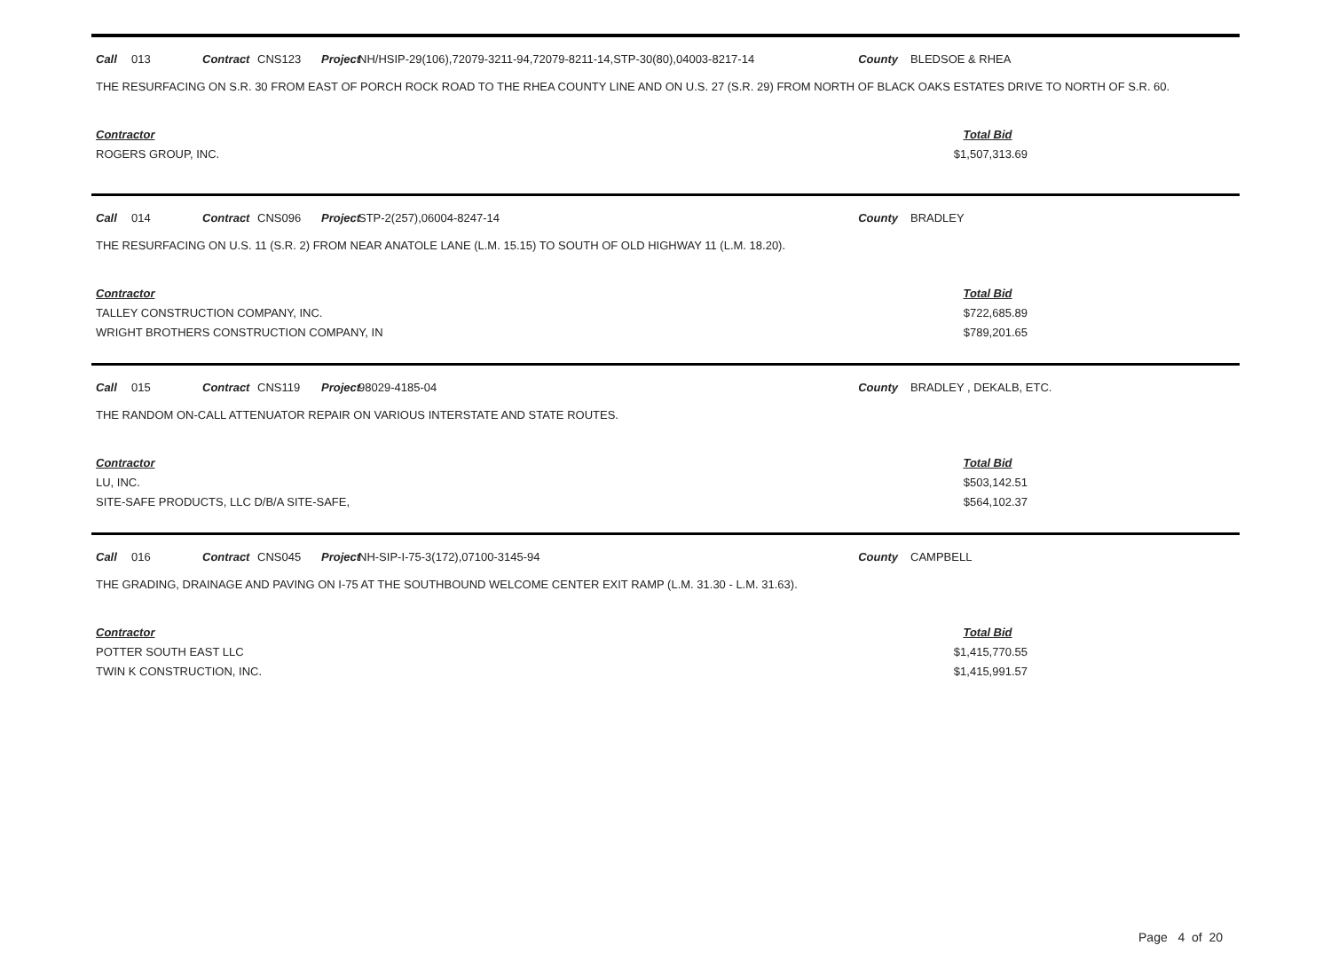Call 013 Contract CNS123 Project NH/HSIP-29(106),72079-3211-94,72079-8211-14,STP-30(80),04003-8217-14 County BLEDSOE & RHEA
THE RESURFACING ON S.R. 30 FROM EAST OF PORCH ROCK ROAD TO THE RHEA COUNTY LINE AND ON U.S. 27 (S.R. 29) FROM NORTH OF BLACK OAKS ESTATES DRIVE TO NORTH OF S.R. 60.
| Contractor | Total Bid |
| ROGERS GROUP, INC. | $1,507,313.69 |
Call 014 Contract CNS096 Project STP-2(257),06004-8247-14 County BRADLEY
THE RESURFACING ON U.S. 11 (S.R. 2) FROM NEAR ANATOLE LANE (L.M. 15.15) TO SOUTH OF OLD HIGHWAY 11 (L.M. 18.20).
| Contractor | Total Bid |
| TALLEY CONSTRUCTION COMPANY, INC. | $722,685.89 |
| WRIGHT BROTHERS CONSTRUCTION COMPANY, IN | $789,201.65 |
Call 015 Contract CNS119 Project 98029-4185-04 County BRADLEY , DEKALB, ETC.
THE RANDOM ON-CALL ATTENUATOR REPAIR ON VARIOUS INTERSTATE AND STATE ROUTES.
| Contractor | Total Bid |
| LU, INC. | $503,142.51 |
| SITE-SAFE PRODUCTS, LLC D/B/A SITE-SAFE, | $564,102.37 |
Call 016 Contract CNS045 Project NH-SIP-I-75-3(172),07100-3145-94 County CAMPBELL
THE GRADING, DRAINAGE AND PAVING ON I-75 AT THE SOUTHBOUND WELCOME CENTER EXIT RAMP (L.M. 31.30 - L.M. 31.63).
| Contractor | Total Bid |
| POTTER SOUTH EAST LLC | $1,415,770.55 |
| TWIN K CONSTRUCTION, INC. | $1,415,991.57 |
Page 4 of 20